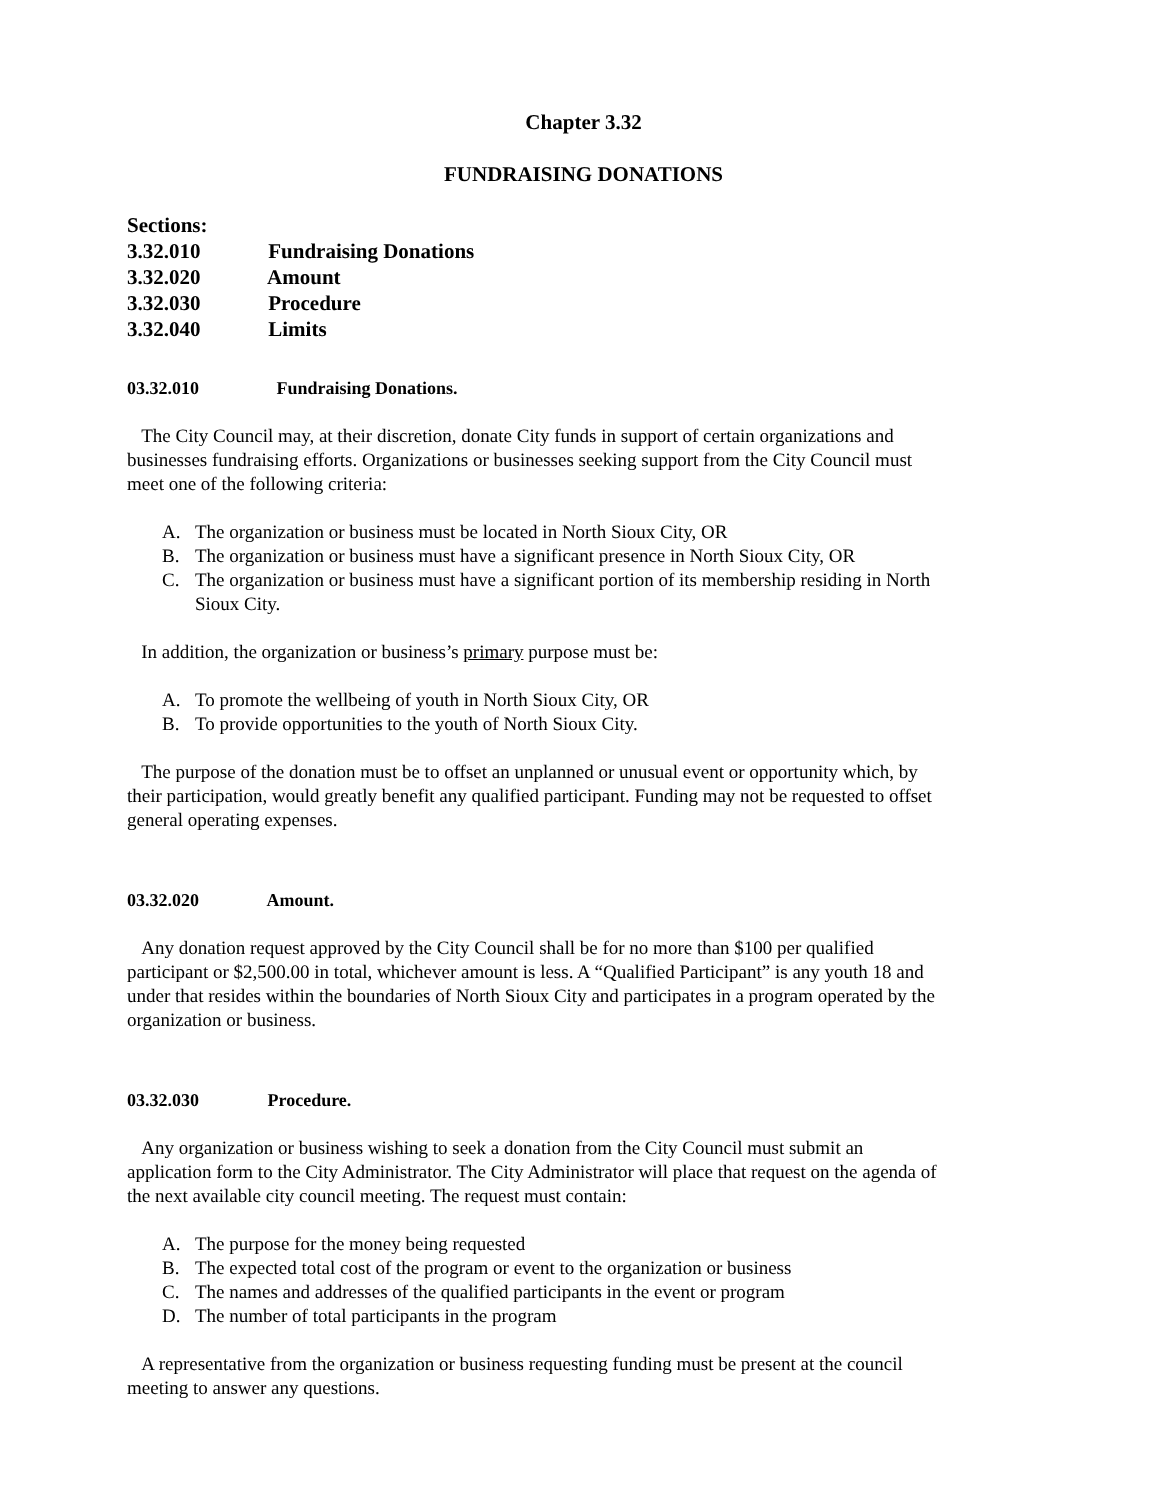Chapter 3.32
FUNDRAISING DONATIONS
Sections:
3.32.010 Fundraising Donations
3.32.020 Amount
3.32.030 Procedure
3.32.040 Limits
03.32.010 Fundraising Donations.
The City Council may, at their discretion, donate City funds in support of certain organizations and businesses fundraising efforts. Organizations or businesses seeking support from the City Council must meet one of the following criteria:
A. The organization or business must be located in North Sioux City, OR
B. The organization or business must have a significant presence in North Sioux City, OR
C. The organization or business must have a significant portion of its membership residing in North Sioux City.
In addition, the organization or business’s primary purpose must be:
A. To promote the wellbeing of youth in North Sioux City, OR
B. To provide opportunities to the youth of North Sioux City.
The purpose of the donation must be to offset an unplanned or unusual event or opportunity which, by their participation, would greatly benefit any qualified participant. Funding may not be requested to offset general operating expenses.
03.32.020 Amount.
Any donation request approved by the City Council shall be for no more than $100 per qualified participant or $2,500.00 in total, whichever amount is less. A “Qualified Participant” is any youth 18 and under that resides within the boundaries of North Sioux City and participates in a program operated by the organization or business.
03.32.030 Procedure.
Any organization or business wishing to seek a donation from the City Council must submit an application form to the City Administrator. The City Administrator will place that request on the agenda of the next available city council meeting. The request must contain:
A. The purpose for the money being requested
B. The expected total cost of the program or event to the organization or business
C. The names and addresses of the qualified participants in the event or program
D. The number of total participants in the program
A representative from the organization or business requesting funding must be present at the council meeting to answer any questions.